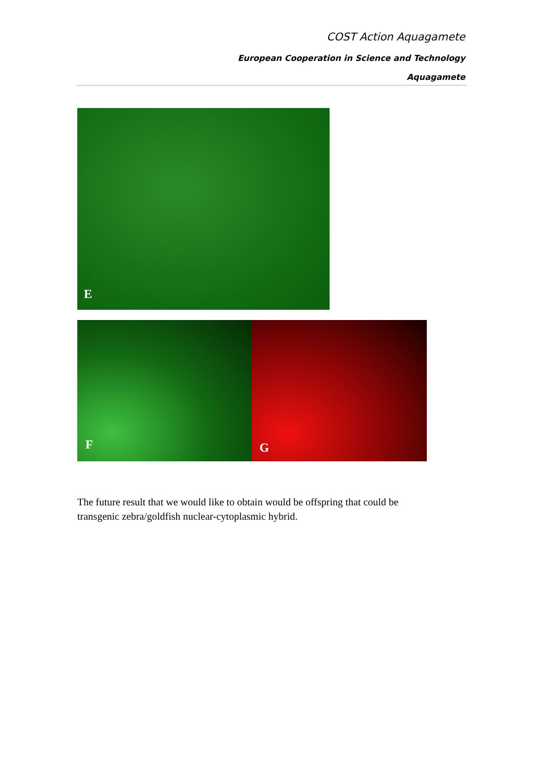COST Action Aquagamete
European Cooperation in Science and Technology
Aquagamete
E
F
G
The future result that we would like to obtain would be offspring that could be transgenic zebra/goldfish nuclear-cytoplasmic hybrid.